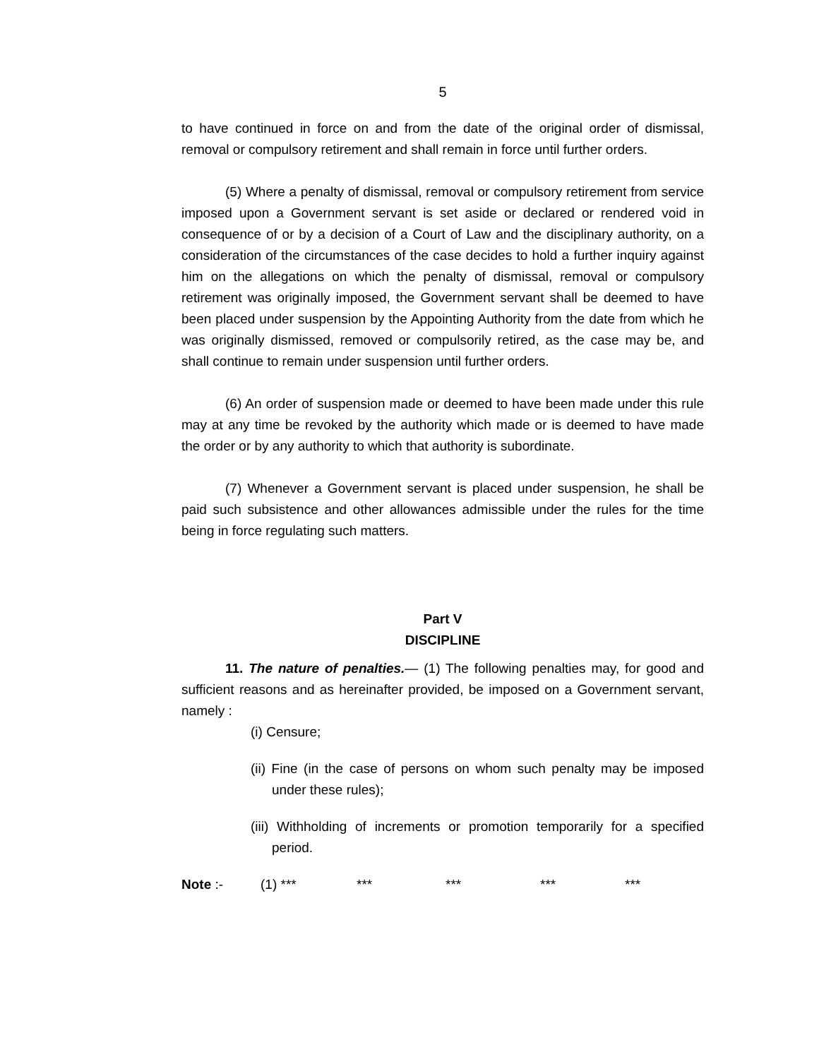5
to have continued in force on and from the date of the original order of dismissal, removal or compulsory retirement and shall remain in force until further orders.
(5) Where a penalty of dismissal, removal or compulsory retirement from service imposed upon a Government servant is set aside or declared or rendered void in consequence of or by a decision of a Court of Law and the disciplinary authority, on a consideration of the circumstances of the case decides to hold a further inquiry against him on the allegations on which the penalty of dismissal, removal or compulsory retirement was originally imposed, the Government servant shall be deemed to have been placed under suspension by the Appointing Authority from the date from which he was originally dismissed, removed or compulsorily retired, as the case may be, and shall continue to remain under suspension until further orders.
(6) An order of suspension made or deemed to have been made under this rule may at any time be revoked by the authority which made or is deemed to have made the order or by any authority to which that authority is subordinate.
(7) Whenever a Government servant is placed under suspension, he shall be paid such subsistence and other allowances admissible under the rules for the time being in force regulating such matters.
Part V
DISCIPLINE
11. The nature of penalties.— (1) The following penalties may, for good and sufficient reasons and as hereinafter provided, be imposed on a Government servant, namely :
(i) Censure;
(ii) Fine (in the case of persons on whom such penalty may be imposed under these rules);
(iii) Withholding of increments or promotion temporarily for a specified period.
Note :- (1) *** *** *** *** ***